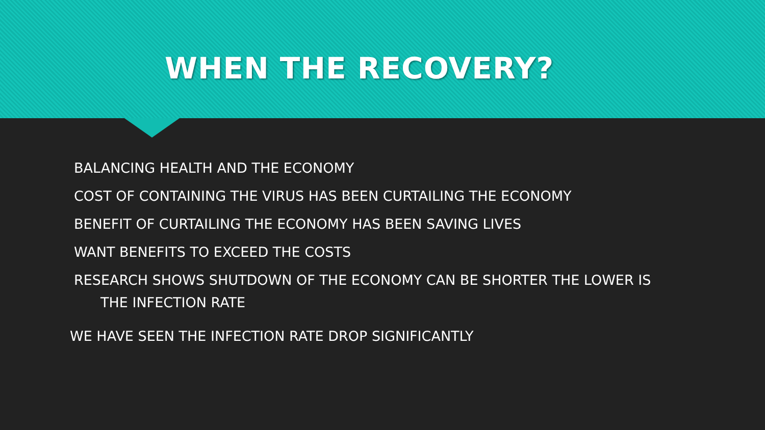WHEN THE RECOVERY?
BALANCING HEALTH AND THE ECONOMY
COST OF CONTAINING THE VIRUS HAS BEEN CURTAILING THE ECONOMY
BENEFIT OF CURTAILING THE ECONOMY HAS BEEN SAVING LIVES
WANT BENEFITS TO EXCEED THE COSTS
RESEARCH SHOWS SHUTDOWN OF THE ECONOMY CAN BE SHORTER THE LOWER IS
THE INFECTION RATE
WE HAVE SEEN THE INFECTION RATE DROP SIGNIFICANTLY